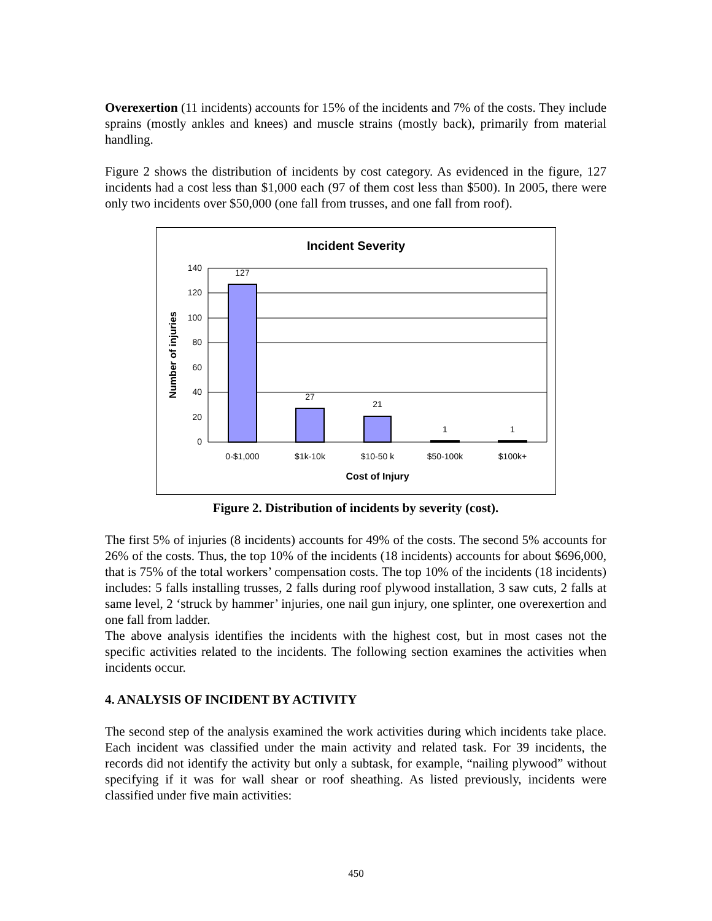Overexertion (11 incidents) accounts for 15% of the incidents and 7% of the costs. They include sprains (mostly ankles and knees) and muscle strains (mostly back), primarily from material handling.
Figure 2 shows the distribution of incidents by cost category. As evidenced in the figure, 127 incidents had a cost less than $1,000 each (97 of them cost less than $500). In 2005, there were only two incidents over $50,000 (one fall from trusses, and one fall from roof).
Incident Severity
140
120
100
80
60
40
20
0
127
27
21
1
1
0-$1,000
$1k-10k
$10-50 k
$50-100k
$100k+
Cost of Injury
Number of injuries
Figure 2. Distribution of incidents by severity (cost).
The first 5% of injuries (8 incidents) accounts for 49% of the costs. The second 5% accounts for 26% of the costs. Thus, the top 10% of the incidents (18 incidents) accounts for about $696,000, that is 75% of the total workers’ compensation costs. The top 10% of the incidents (18 incidents) includes: 5 falls installing trusses, 2 falls during roof plywood installation, 3 saw cuts, 2 falls at same level, 2 ‘struck by hammer’ injuries, one nail gun injury, one splinter, one overexertion and one fall from ladder.
The above analysis identifies the incidents with the highest cost, but in most cases not the specific activities related to the incidents. The following section examines the activities when incidents occur.
4. ANALYSIS OF INCIDENT BY ACTIVITY
The second step of the analysis examined the work activities during which incidents take place. Each incident was classified under the main activity and related task. For 39 incidents, the records did not identify the activity but only a subtask, for example, “nailing plywood” without specifying if it was for wall shear or roof sheathing. As listed previously, incidents were classified under five main activities:
450